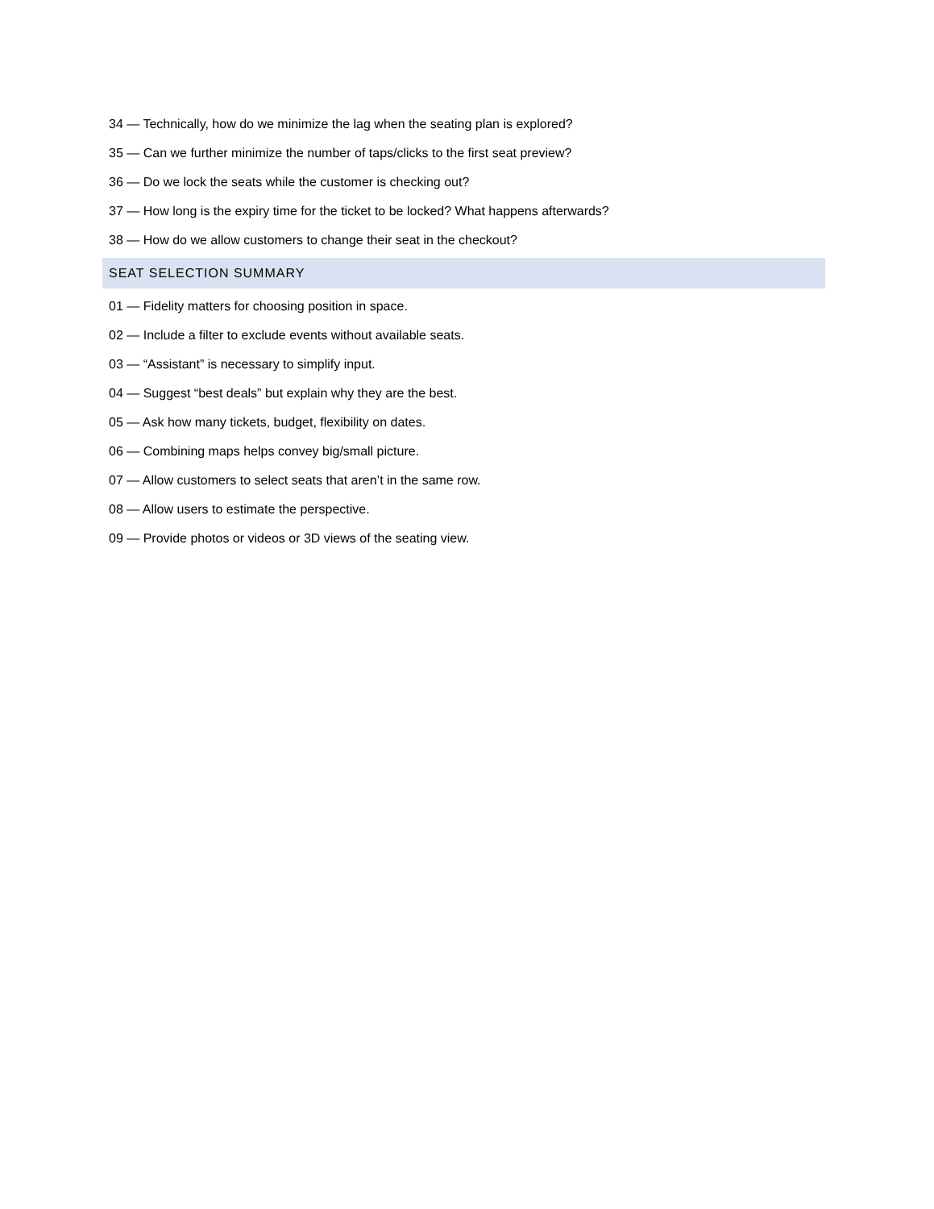34 — Technically, how do we minimize the lag when the seating plan is explored?
35 — Can we further minimize the number of taps/clicks to the first seat preview?
36 — Do we lock the seats while the customer is checking out?
37 — How long is the expiry time for the ticket to be locked? What happens afterwards?
38 — How do we allow customers to change their seat in the checkout?
SEAT SELECTION SUMMARY
01 — Fidelity matters for choosing position in space.
02 — Include a filter to exclude events without available seats.
03 — “Assistant” is necessary to simplify input.
04 — Suggest “best deals” but explain why they are the best.
05 — Ask how many tickets, budget, flexibility on dates.
06 — Combining maps helps convey big/small picture.
07 — Allow customers to select seats that aren’t in the same row.
08 — Allow users to estimate the perspective.
09 — Provide photos or videos or 3D views of the seating view.